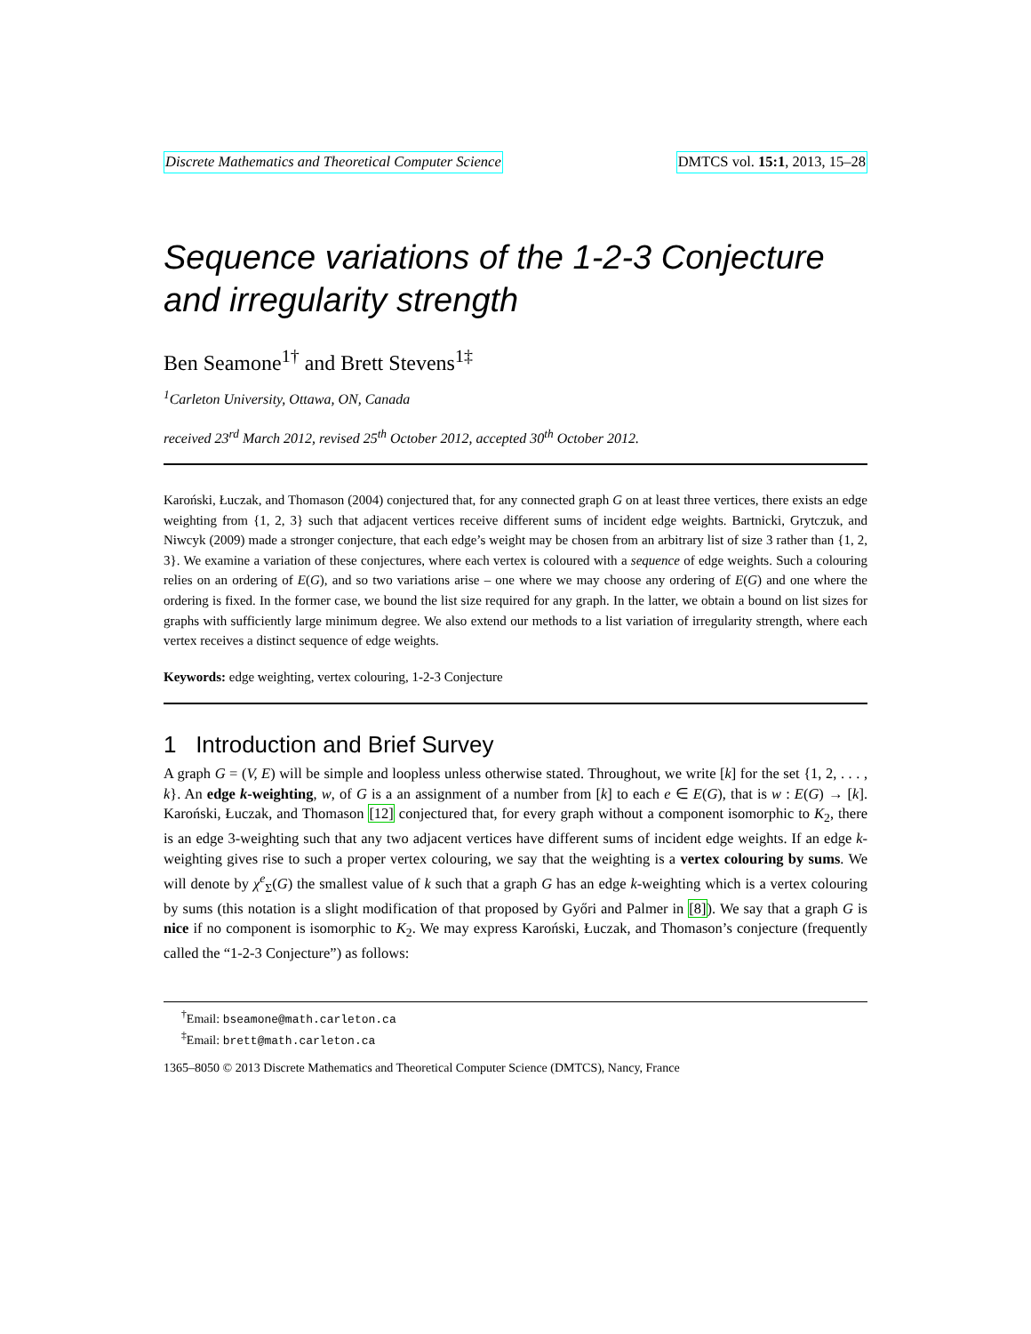Discrete Mathematics and Theoretical Computer Science DMTCS vol. 15:1, 2013, 15–28
Sequence variations of the 1-2-3 Conjecture and irregularity strength
Ben Seamone<sup>1†</sup> and Brett Stevens<sup>1‡</sup>
<sup>1</sup> Carleton University, Ottawa, ON, Canada
received 23<sup>rd</sup> March 2012, revised 25<sup>th</sup> October 2012, accepted 30<sup>th</sup> October 2012.
Karoński, Łuczak, and Thomason (2004) conjectured that, for any connected graph G on at least three vertices, there exists an edge weighting from {1, 2, 3} such that adjacent vertices receive different sums of incident edge weights. Bartnicki, Grytczuk, and Niwcyk (2009) made a stronger conjecture, that each edge’s weight may be chosen from an arbitrary list of size 3 rather than {1, 2, 3}. We examine a variation of these conjectures, where each vertex is coloured with a sequence of edge weights. Such a colouring relies on an ordering of E(G), and so two variations arise – one where we may choose any ordering of E(G) and one where the ordering is fixed. In the former case, we bound the list size required for any graph. In the latter, we obtain a bound on list sizes for graphs with sufficiently large minimum degree. We also extend our methods to a list variation of irregularity strength, where each vertex receives a distinct sequence of edge weights.
Keywords: edge weighting, vertex colouring, 1-2-3 Conjecture
1 Introduction and Brief Survey
A graph G = (V, E) will be simple and loopless unless otherwise stated. Throughout, we write [k] for the set {1, 2, . . . , k}. An edge k-weighting, w, of G is a an assignment of a number from [k] to each e ∈ E(G), that is w : E(G) → [k]. Karoński, Łuczak, and Thomason [12] conjectured that, for every graph without a component isomorphic to K<sub>2</sub>, there is an edge 3-weighting such that any two adjacent vertices have different sums of incident edge weights. If an edge k-weighting gives rise to such a proper vertex colouring, we say that the weighting is a vertex colouring by sums. We will denote by χ<sup>e</sup><sub>Σ</sub>(G) the smallest value of k such that a graph G has an edge k-weighting which is a vertex colouring by sums (this notation is a slight modification of that proposed by Győri and Palmer in [8]). We say that a graph G is nice if no component is isomorphic to K<sub>2</sub>. We may express Karoński, Łuczak, and Thomason’s conjecture (frequently called the “1-2-3 Conjecture”) as follows:
<sup>†</sup> Email: bseamone@math.carleton.ca
<sup>‡</sup> Email: brett@math.carleton.ca
1365–8050 © 2013 Discrete Mathematics and Theoretical Computer Science (DMTCS), Nancy, France